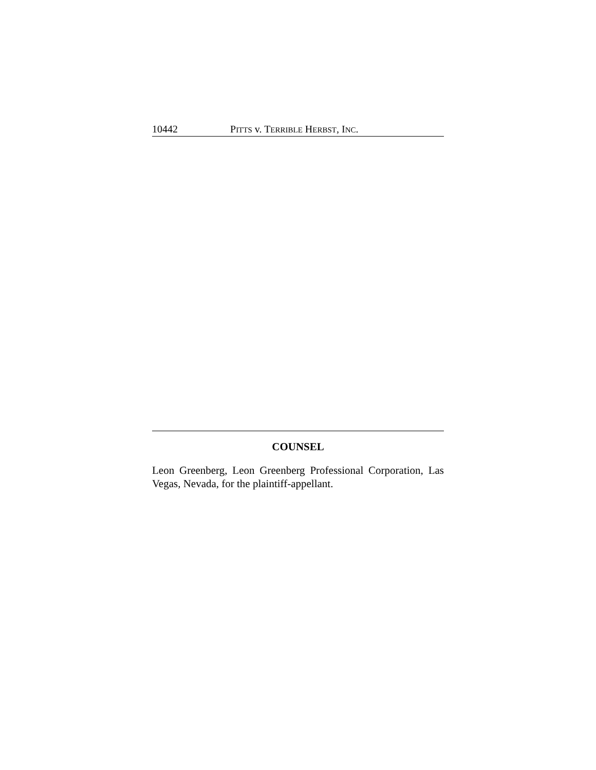10442 PITTS v. TERRIBLE HERBST, INC.
COUNSEL
Leon Greenberg, Leon Greenberg Professional Corporation, Las Vegas, Nevada, for the plaintiff-appellant.